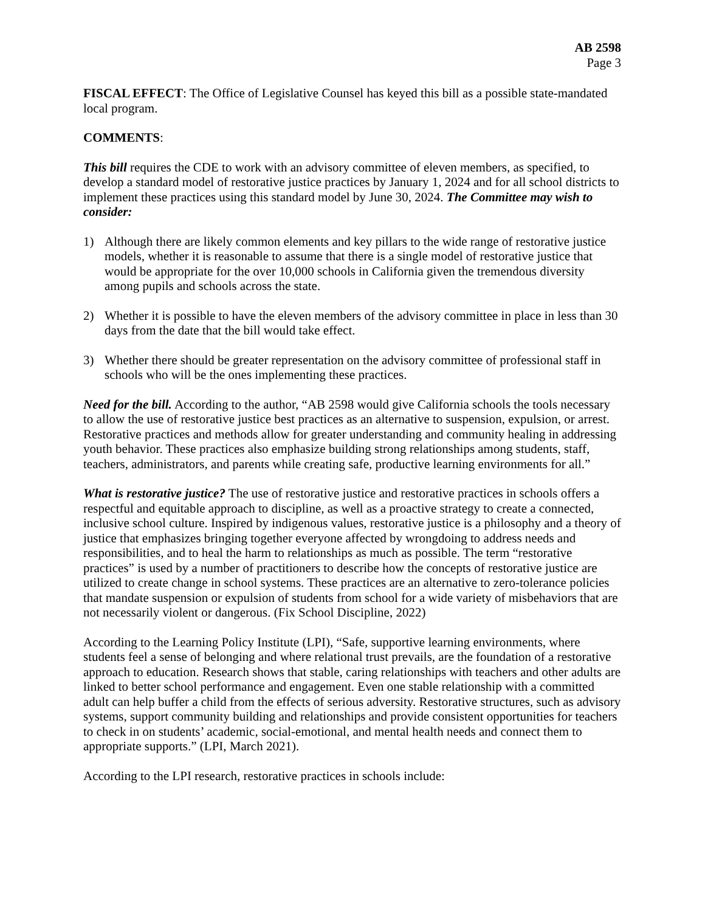AB 2598
Page 3
FISCAL EFFECT: The Office of Legislative Counsel has keyed this bill as a possible state-mandated local program.
COMMENTS:
This bill requires the CDE to work with an advisory committee of eleven members, as specified, to develop a standard model of restorative justice practices by January 1, 2024 and for all school districts to implement these practices using this standard model by June 30, 2024. The Committee may wish to consider:
1) Although there are likely common elements and key pillars to the wide range of restorative justice models, whether it is reasonable to assume that there is a single model of restorative justice that would be appropriate for the over 10,000 schools in California given the tremendous diversity among pupils and schools across the state.
2) Whether it is possible to have the eleven members of the advisory committee in place in less than 30 days from the date that the bill would take effect.
3) Whether there should be greater representation on the advisory committee of professional staff in schools who will be the ones implementing these practices.
Need for the bill. According to the author, “AB 2598 would give California schools the tools necessary to allow the use of restorative justice best practices as an alternative to suspension, expulsion, or arrest. Restorative practices and methods allow for greater understanding and community healing in addressing youth behavior. These practices also emphasize building strong relationships among students, staff, teachers, administrators, and parents while creating safe, productive learning environments for all.”
What is restorative justice? The use of restorative justice and restorative practices in schools offers a respectful and equitable approach to discipline, as well as a proactive strategy to create a connected, inclusive school culture. Inspired by indigenous values, restorative justice is a philosophy and a theory of justice that emphasizes bringing together everyone affected by wrongdoing to address needs and responsibilities, and to heal the harm to relationships as much as possible. The term “restorative practices” is used by a number of practitioners to describe how the concepts of restorative justice are utilized to create change in school systems. These practices are an alternative to zero-tolerance policies that mandate suspension or expulsion of students from school for a wide variety of misbehaviors that are not necessarily violent or dangerous. (Fix School Discipline, 2022)
According to the Learning Policy Institute (LPI), “Safe, supportive learning environments, where students feel a sense of belonging and where relational trust prevails, are the foundation of a restorative approach to education. Research shows that stable, caring relationships with teachers and other adults are linked to better school performance and engagement. Even one stable relationship with a committed adult can help buffer a child from the effects of serious adversity. Restorative structures, such as advisory systems, support community building and relationships and provide consistent opportunities for teachers to check in on students’ academic, social-emotional, and mental health needs and connect them to appropriate supports.” (LPI, March 2021).
According to the LPI research, restorative practices in schools include: